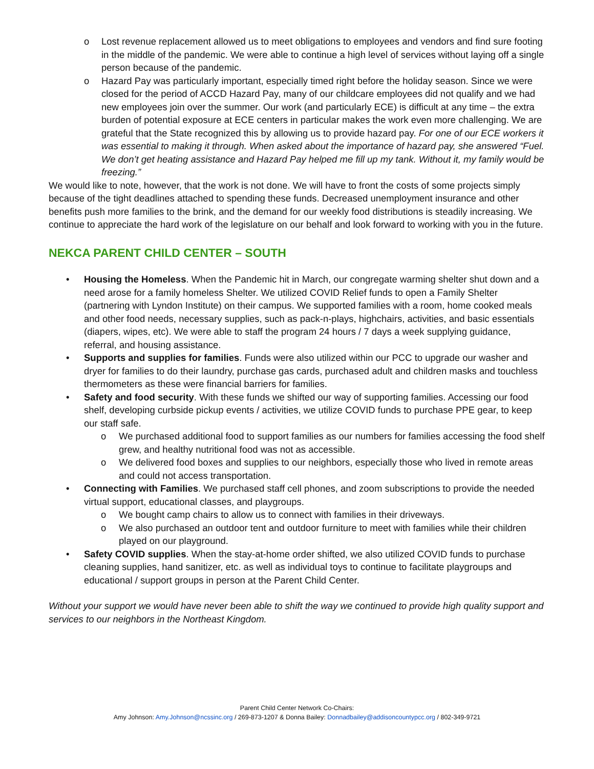o Lost revenue replacement allowed us to meet obligations to employees and vendors and find sure footing in the middle of the pandemic. We were able to continue a high level of services without laying off a single person because of the pandemic.
o Hazard Pay was particularly important, especially timed right before the holiday season. Since we were closed for the period of ACCD Hazard Pay, many of our childcare employees did not qualify and we had new employees join over the summer. Our work (and particularly ECE) is difficult at any time – the extra burden of potential exposure at ECE centers in particular makes the work even more challenging. We are grateful that the State recognized this by allowing us to provide hazard pay. For one of our ECE workers it was essential to making it through. When asked about the importance of hazard pay, she answered “Fuel. We don’t get heating assistance and Hazard Pay helped me fill up my tank. Without it, my family would be freezing.”
We would like to note, however, that the work is not done. We will have to front the costs of some projects simply because of the tight deadlines attached to spending these funds. Decreased unemployment insurance and other benefits push more families to the brink, and the demand for our weekly food distributions is steadily increasing. We continue to appreciate the hard work of the legislature on our behalf and look forward to working with you in the future.
NEKCA PARENT CHILD CENTER – SOUTH
• Housing the Homeless. When the Pandemic hit in March, our congregate warming shelter shut down and a need arose for a family homeless Shelter. We utilized COVID Relief funds to open a Family Shelter (partnering with Lyndon Institute) on their campus. We supported families with a room, home cooked meals and other food needs, necessary supplies, such as pack-n-plays, highchairs, activities, and basic essentials (diapers, wipes, etc). We were able to staff the program 24 hours / 7 days a week supplying guidance, referral, and housing assistance.
• Supports and supplies for families. Funds were also utilized within our PCC to upgrade our washer and dryer for families to do their laundry, purchase gas cards, purchased adult and children masks and touchless thermometers as these were financial barriers for families.
• Safety and food security. With these funds we shifted our way of supporting families. Accessing our food shelf, developing curbside pickup events / activities, we utilize COVID funds to purchase PPE gear, to keep our staff safe.
o We purchased additional food to support families as our numbers for families accessing the food shelf grew, and healthy nutritional food was not as accessible.
o We delivered food boxes and supplies to our neighbors, especially those who lived in remote areas and could not access transportation.
• Connecting with Families. We purchased staff cell phones, and zoom subscriptions to provide the needed virtual support, educational classes, and playgroups.
o We bought camp chairs to allow us to connect with families in their driveways.
o We also purchased an outdoor tent and outdoor furniture to meet with families while their children played on our playground.
• Safety COVID supplies. When the stay-at-home order shifted, we also utilized COVID funds to purchase cleaning supplies, hand sanitizer, etc. as well as individual toys to continue to facilitate playgroups and educational / support groups in person at the Parent Child Center.
Without your support we would have never been able to shift the way we continued to provide high quality support and services to our neighbors in the Northeast Kingdom.
Parent Child Center Network Co-Chairs:
Amy Johnson: Amy.Johnson@ncssinc.org / 269-873-1207 & Donna Bailey: Donnadbailey@addisoncountypcc.org / 802-349-9721